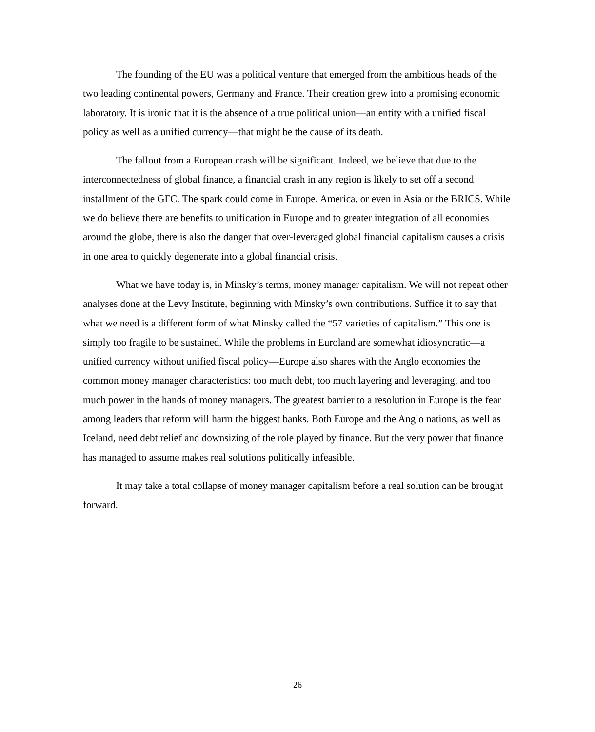The founding of the EU was a political venture that emerged from the ambitious heads of the two leading continental powers, Germany and France. Their creation grew into a promising economic laboratory. It is ironic that it is the absence of a true political union—an entity with a unified fiscal policy as well as a unified currency—that might be the cause of its death.
The fallout from a European crash will be significant. Indeed, we believe that due to the interconnectedness of global finance, a financial crash in any region is likely to set off a second installment of the GFC. The spark could come in Europe, America, or even in Asia or the BRICS. While we do believe there are benefits to unification in Europe and to greater integration of all economies around the globe, there is also the danger that over-leveraged global financial capitalism causes a crisis in one area to quickly degenerate into a global financial crisis.
What we have today is, in Minsky’s terms, money manager capitalism. We will not repeat other analyses done at the Levy Institute, beginning with Minsky’s own contributions. Suffice it to say that what we need is a different form of what Minsky called the “57 varieties of capitalism.” This one is simply too fragile to be sustained. While the problems in Euroland are somewhat idiosyncratic—a unified currency without unified fiscal policy—Europe also shares with the Anglo economies the common money manager characteristics: too much debt, too much layering and leveraging, and too much power in the hands of money managers. The greatest barrier to a resolution in Europe is the fear among leaders that reform will harm the biggest banks. Both Europe and the Anglo nations, as well as Iceland, need debt relief and downsizing of the role played by finance. But the very power that finance has managed to assume makes real solutions politically infeasible.
It may take a total collapse of money manager capitalism before a real solution can be brought forward.
26